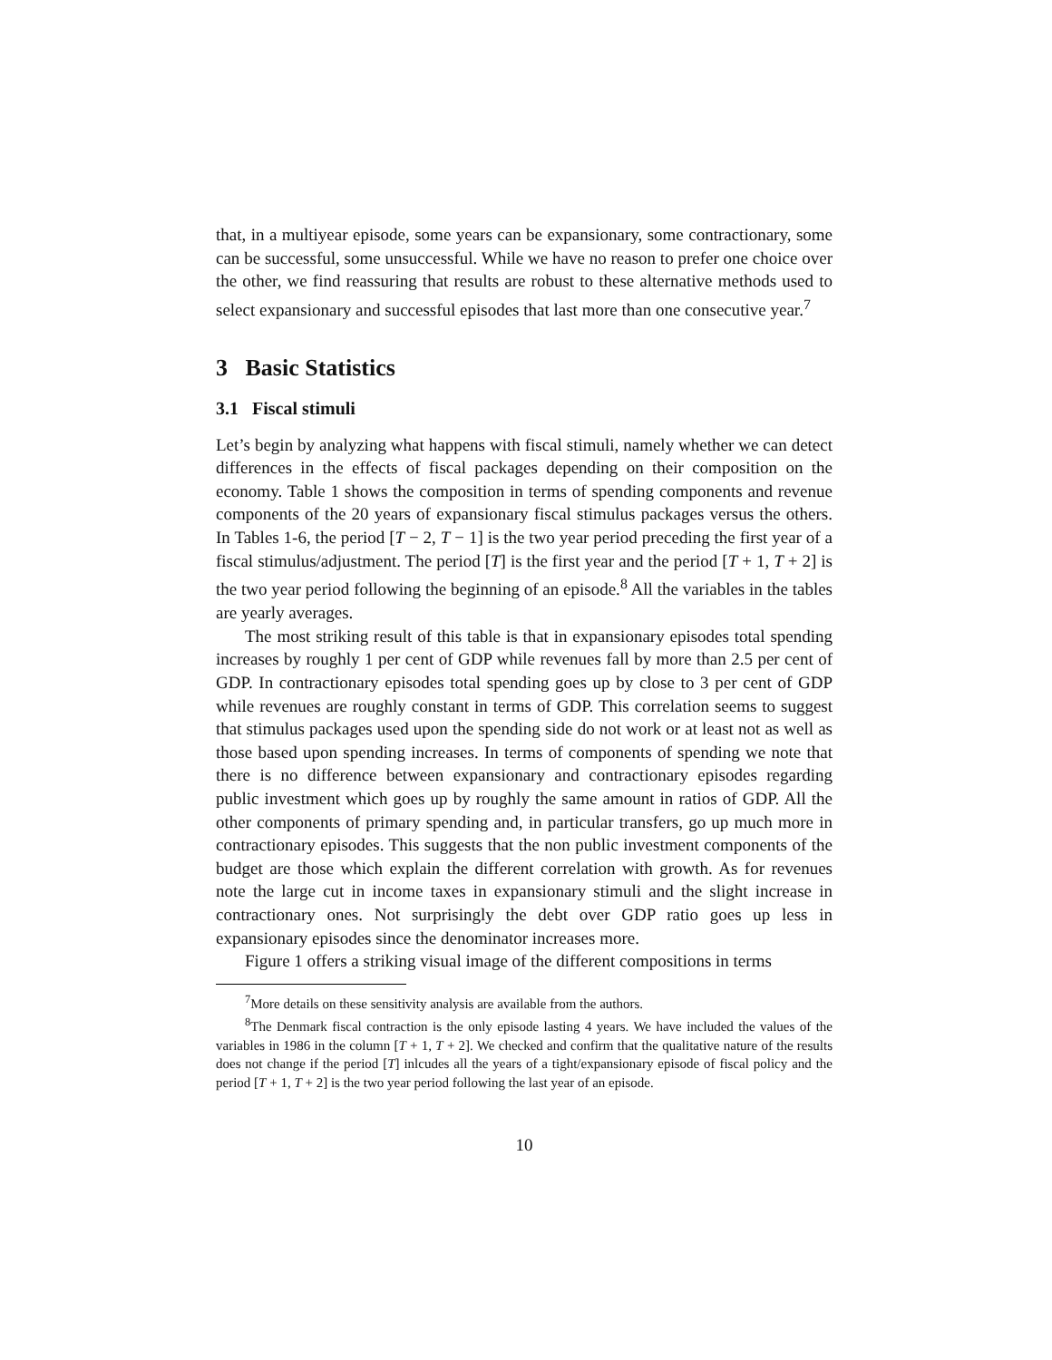that, in a multiyear episode, some years can be expansionary, some contractionary, some can be successful, some unsuccessful. While we have no reason to prefer one choice over the other, we find reassuring that results are robust to these alternative methods used to select expansionary and successful episodes that last more than one consecutive year.<sup>7</sup>
3 Basic Statistics
3.1 Fiscal stimuli
Let’s begin by analyzing what happens with fiscal stimuli, namely whether we can detect differences in the effects of fiscal packages depending on their composition on the economy. Table 1 shows the composition in terms of spending components and revenue components of the 20 years of expansionary fiscal stimulus packages versus the others. In Tables 1-6, the period [T − 2, T − 1] is the two year period preceding the first year of a fiscal stimulus/adjustment. The period [T] is the first year and the period [T + 1, T + 2] is the two year period following the beginning of an episode.<sup>8</sup> All the variables in the tables are yearly averages.
The most striking result of this table is that in expansionary episodes total spending increases by roughly 1 per cent of GDP while revenues fall by more than 2.5 per cent of GDP. In contractionary episodes total spending goes up by close to 3 per cent of GDP while revenues are roughly constant in terms of GDP. This correlation seems to suggest that stimulus packages used upon the spending side do not work or at least not as well as those based upon spending increases. In terms of components of spending we note that there is no difference between expansionary and contractionary episodes regarding public investment which goes up by roughly the same amount in ratios of GDP. All the other components of primary spending and, in particular transfers, go up much more in contractionary episodes. This suggests that the non public investment components of the budget are those which explain the different correlation with growth. As for revenues note the large cut in income taxes in expansionary stimuli and the slight increase in contractionary ones. Not surprisingly the debt over GDP ratio goes up less in expansionary episodes since the denominator increases more.
Figure 1 offers a striking visual image of the different compositions in terms
<sup>7</sup> More details on these sensitivity analysis are available from the authors.
<sup>8</sup> The Denmark fiscal contraction is the only episode lasting 4 years. We have included the values of the variables in 1986 in the column [T + 1, T + 2]. We checked and confirm that the qualitative nature of the results does not change if the period [T] inlcudes all the years of a tight/expansionary episode of fiscal policy and the period [T + 1, T + 2] is the two year period following the last year of an episode.
10